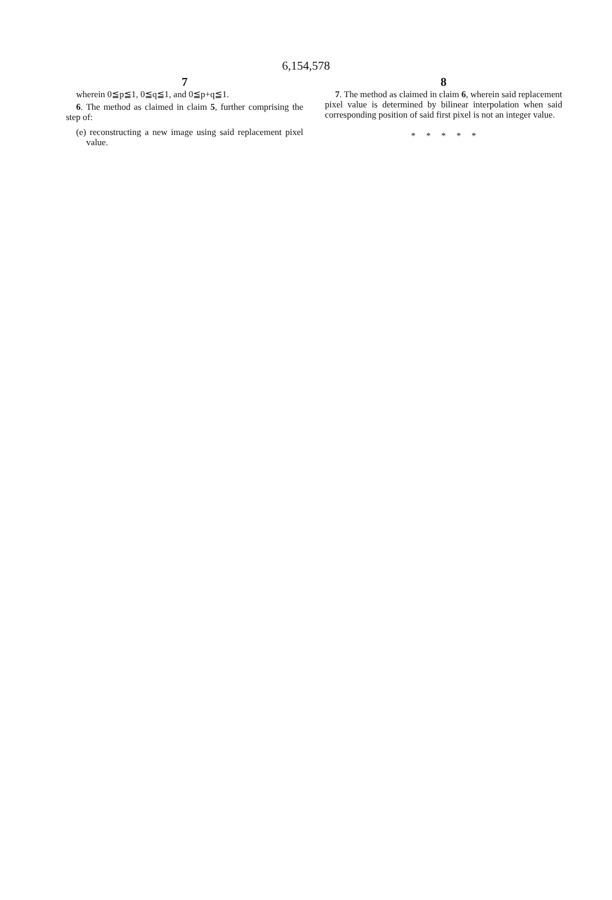6,154,578
7
wherein 0≦p≦1, 0≦q≦1, and 0≦p+q≦1.
6. The method as claimed in claim 5, further comprising the step of:
(e) reconstructing a new image using said replacement pixel value.
8
7. The method as claimed in claim 6, wherein said replacement pixel value is determined by bilinear interpolation when said corresponding position of said first pixel is not an integer value.
* * * * *